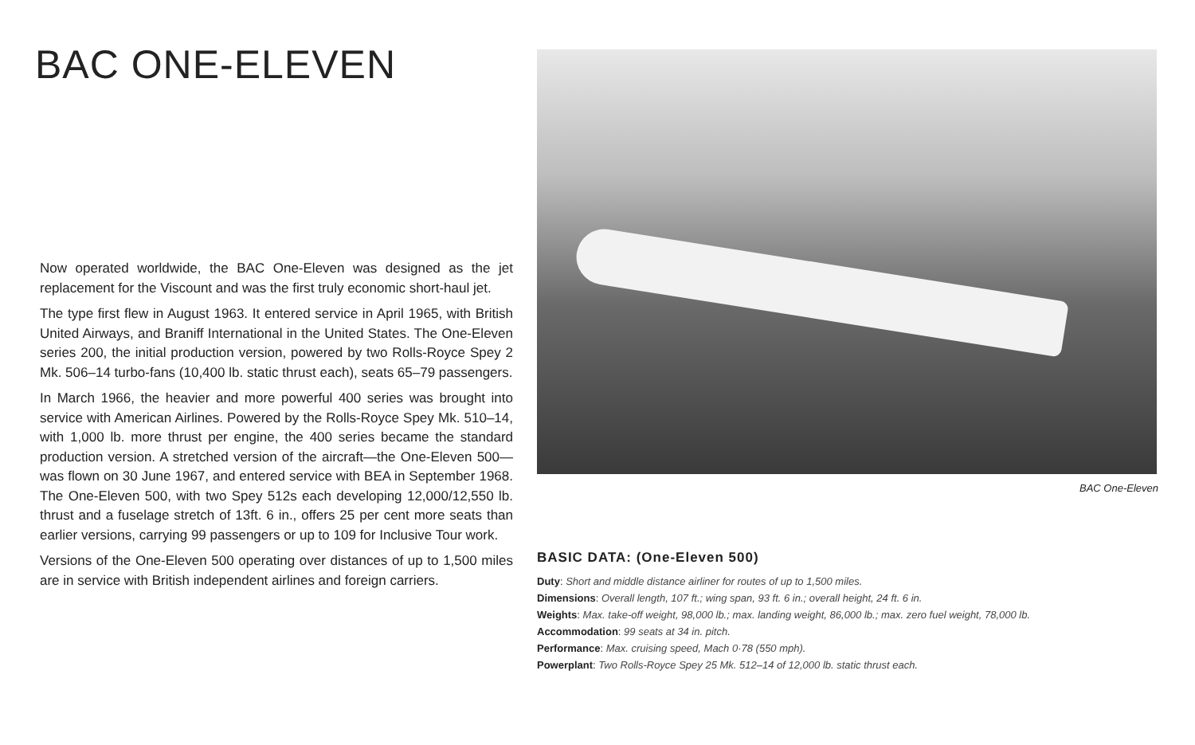BAC ONE-ELEVEN
Now operated worldwide, the BAC One-Eleven was designed as the jet replacement for the Viscount and was the first truly economic short-haul jet.
The type first flew in August 1963. It entered service in April 1965, with British United Airways, and Braniff International in the United States. The One-Eleven series 200, the initial production version, powered by two Rolls-Royce Spey 2 Mk. 506–14 turbo-fans (10,400 lb. static thrust each), seats 65–79 passengers.
In March 1966, the heavier and more powerful 400 series was brought into service with American Airlines. Powered by the Rolls-Royce Spey Mk. 510–14, with 1,000 lb. more thrust per engine, the 400 series became the standard production version. A stretched version of the aircraft—the One-Eleven 500—was flown on 30 June 1967, and entered service with BEA in September 1968. The One-Eleven 500, with two Spey 512s each developing 12,000/12,550 lb. thrust and a fuselage stretch of 13ft. 6 in., offers 25 per cent more seats than earlier versions, carrying 99 passengers or up to 109 for Inclusive Tour work.
Versions of the One-Eleven 500 operating over distances of up to 1,500 miles are in service with British independent airlines and foreign carriers.
BAC One-Eleven
BASIC DATA: (One-Eleven 500)
Duty: Short and middle distance airliner for routes of up to 1,500 miles.
Dimensions: Overall length, 107 ft.; wing span, 93 ft. 6 in.; overall height, 24 ft. 6 in.
Weights: Max. take-off weight, 98,000 lb.; max. landing weight, 86,000 lb.; max. zero fuel weight, 78,000 lb.
Accommodation: 99 seats at 34 in. pitch.
Performance: Max. cruising speed, Mach 0·78 (550 mph).
Powerplant: Two Rolls-Royce Spey 25 Mk. 512–14 of 12,000 lb. static thrust each.